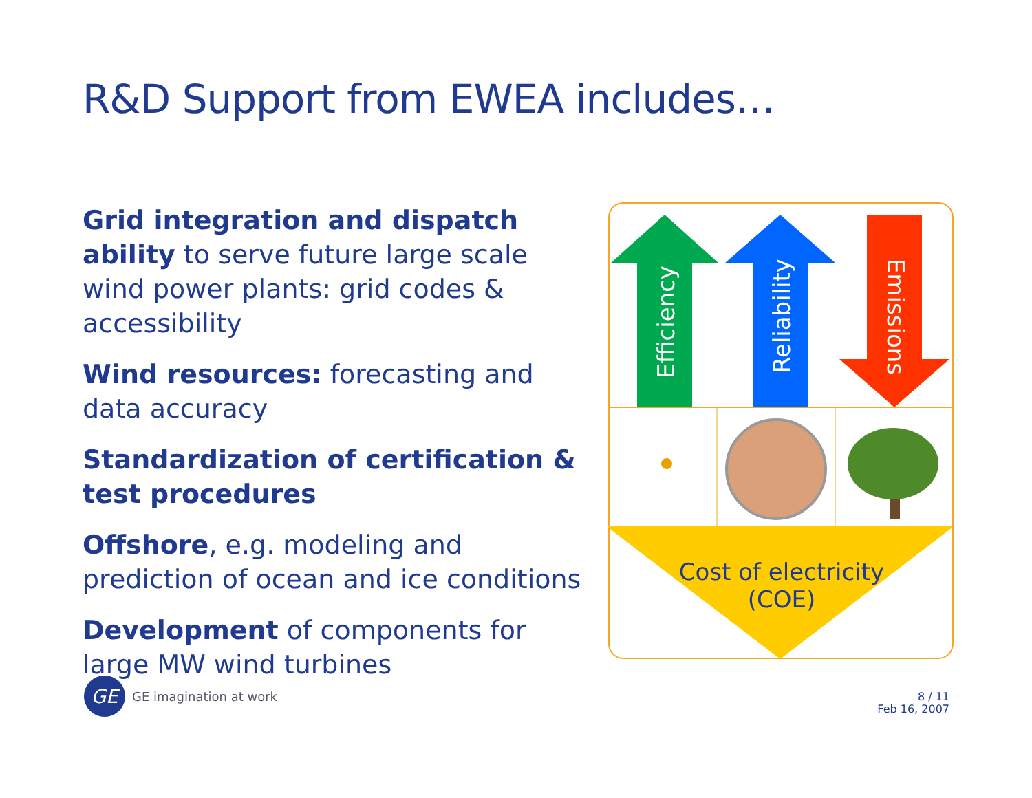R&D Support from EWEA includes…
Grid integration and dispatch ability to serve future large scale wind power plants: grid codes & accessibility
Wind resources: forecasting and data accuracy
Standardization of certification & test procedures
Offshore, e.g. modeling and prediction of ocean and ice conditions
Development of components for large MW wind turbines
Efficiency
Reliability
Emissions
Cost of electricity
(COE)
GE
GE imagination at work
8 / 11
Feb 16, 2007